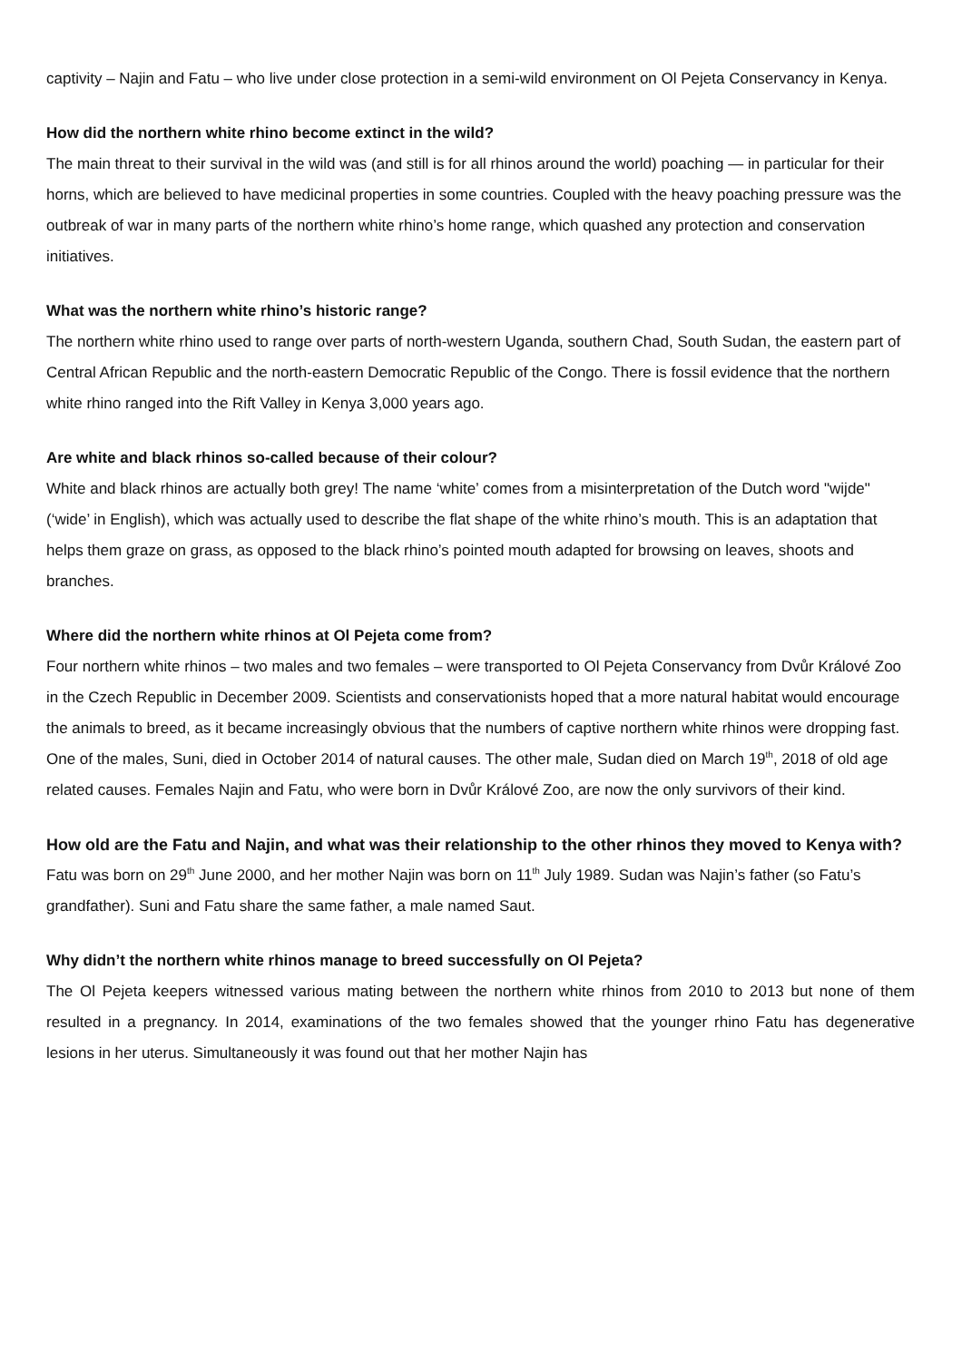captivity – Najin and Fatu – who live under close protection in a semi-wild environment on Ol Pejeta Conservancy in Kenya.
How did the northern white rhino become extinct in the wild?
The main threat to their survival in the wild was (and still is for all rhinos around the world) poaching — in particular for their horns, which are believed to have medicinal properties in some countries. Coupled with the heavy poaching pressure was the outbreak of war in many parts of the northern white rhino’s home range, which quashed any protection and conservation initiatives.
What was the northern white rhino’s historic range?
The northern white rhino used to range over parts of north-western Uganda, southern Chad, South Sudan, the eastern part of Central African Republic and the north-eastern Democratic Republic of the Congo. There is fossil evidence that the northern white rhino ranged into the Rift Valley in Kenya 3,000 years ago.
Are white and black rhinos so-called because of their colour?
White and black rhinos are actually both grey! The name ‘white’ comes from a misinterpretation of the Dutch word "wijde" (‘wide’ in English), which was actually used to describe the flat shape of the white rhino’s mouth. This is an adaptation that helps them graze on grass, as opposed to the black rhino’s pointed mouth adapted for browsing on leaves, shoots and branches.
Where did the northern white rhinos at Ol Pejeta come from?
Four northern white rhinos – two males and two females – were transported to Ol Pejeta Conservancy from Dvůr Králové Zoo in the Czech Republic in December 2009. Scientists and conservationists hoped that a more natural habitat would encourage the animals to breed, as it became increasingly obvious that the numbers of captive northern white rhinos were dropping fast.
One of the males, Suni, died in October 2014 of natural causes. The other male, Sudan died on March 19<sup>th</sup>, 2018 of old age related causes. Females Najin and Fatu, who were born in Dvůr Králové Zoo, are now the only survivors of their kind.
How old are the Fatu and Najin, and what was their relationship to the other rhinos they moved to Kenya with?
Fatu was born on 29<sup>th</sup> June 2000, and her mother Najin was born on 11<sup>th</sup> July 1989. Sudan was Najin’s father (so Fatu’s grandfather). Suni and Fatu share the same father, a male named Saut.
Why didn’t the northern white rhinos manage to breed successfully on Ol Pejeta?
The Ol Pejeta keepers witnessed various mating between the northern white rhinos from 2010 to 2013 but none of them resulted in a pregnancy. In 2014, examinations of the two females showed that the younger rhino Fatu has degenerative lesions in her uterus. Simultaneously it was found out that her mother Najin has